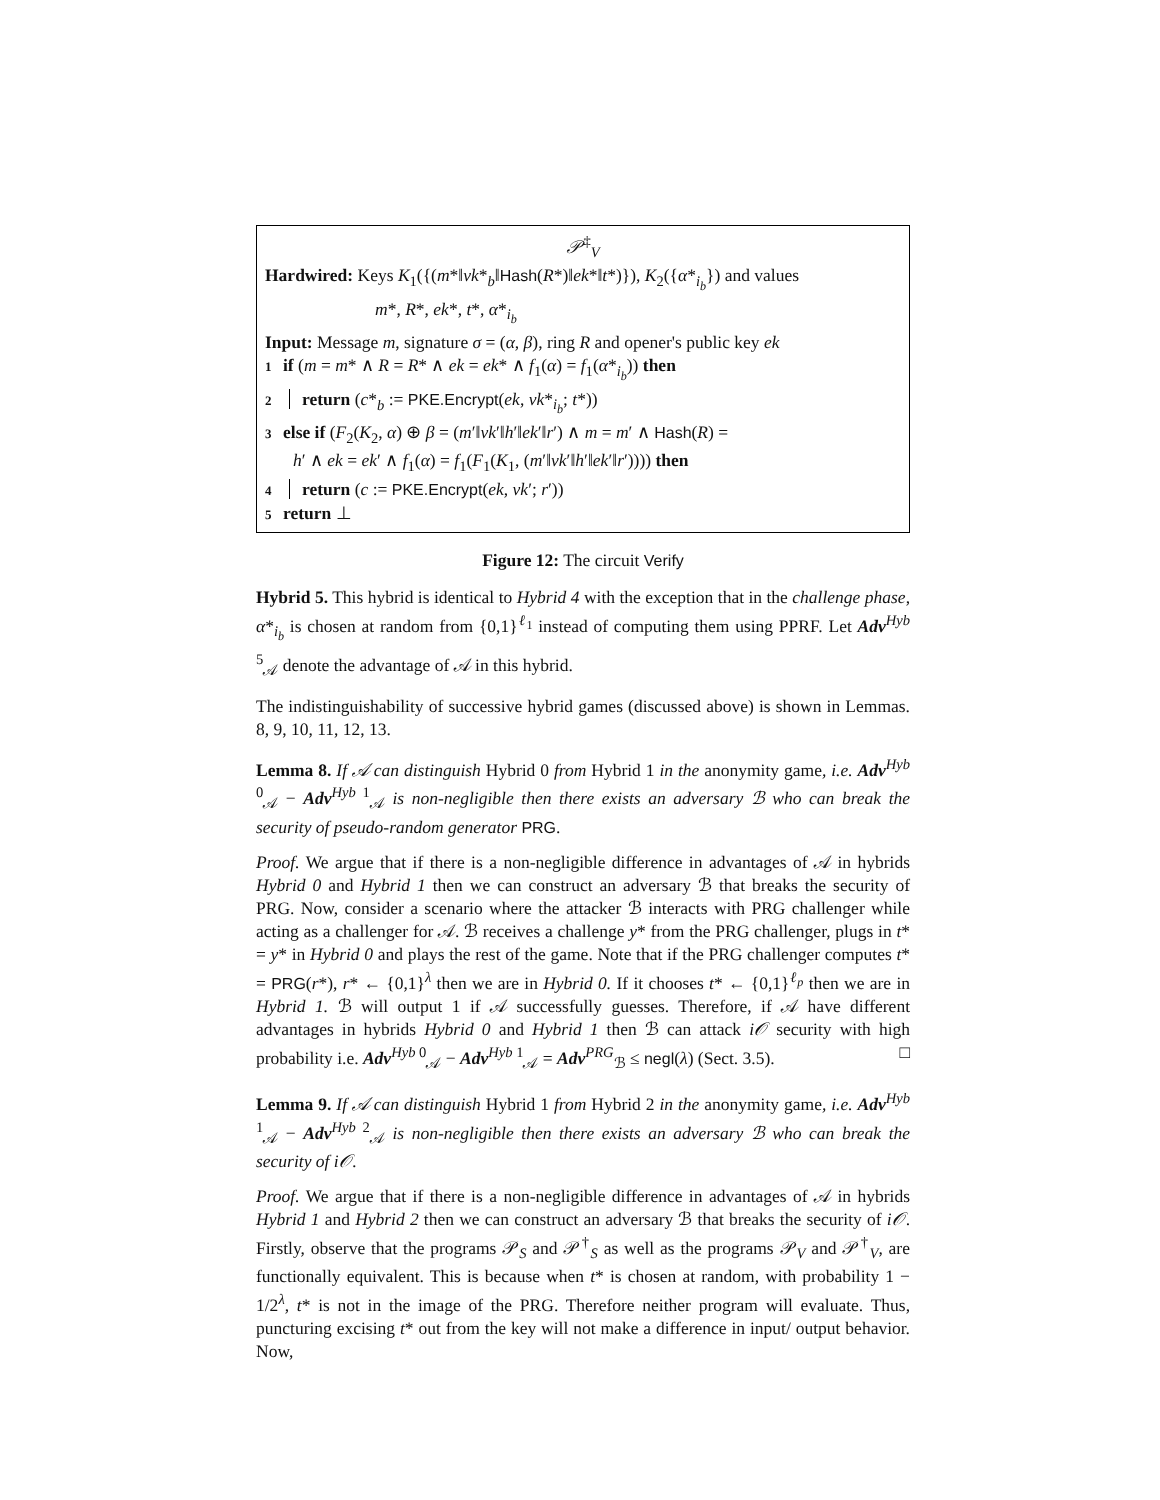𝒫<sup>‡</sup><sub>V</sub>
Hardwired: Keys K<sub>1</sub>({(m*‖vk*<sub>b</sub>‖Hash(R*)‖ek*‖t*)}), K<sub>2</sub>({α*<sub>i<sub>b</sub></sub>}) and values
m*, R*, ek*, t*, α*<sub>i<sub>b</sub></sub>
Input: Message m, signature σ = (α, β), ring R and opener's public key ek
1 if (m = m* ∧ R = R* ∧ ek = ek* ∧ f<sub>1</sub>(α) = f<sub>1</sub>(α*<sub>i<sub>b</sub></sub>)) then
2 return (c*<sub>b</sub> := PKE.Encrypt(ek, vk*<sub>i<sub>b</sub></sub>; t*))
3 else if (F<sub>2</sub>(K<sub>2</sub>, α) ⊕ β = (m′‖vk′‖h′‖ek′‖r′) ∧ m = m′ ∧ Hash(R) =
h′ ∧ ek = ek′ ∧ f<sub>1</sub>(α) = f<sub>1</sub>(F<sub>1</sub>(K<sub>1</sub>, (m′‖vk′‖h′‖ek′‖r′)))) then
4 return (c := PKE.Encrypt(ek, vk′; r′))
5 return ⊥
Figure 12: The circuit Verify
Hybrid 5. This hybrid is identical to Hybrid 4 with the exception that in the challenge phase, α*<sub>i<sub>b</sub></sub> is chosen at random from {0,1}<sup>ℓ<sub>1</sub></sup> instead of computing them using PPRF. Let Adv<sup>Hyb 5</sup><sub>𝒜</sub> denote the advantage of 𝒜 in this hybrid.
The indistinguishability of successive hybrid games (discussed above) is shown in Lemmas. 8, 9, 10, 11, 12, 13.
Lemma 8. If 𝒜 can distinguish Hybrid 0 from Hybrid 1 in the anonymity game, i.e. Adv<sup>Hyb 0</sup><sub>𝒜</sub> − Adv<sup>Hyb 1</sup><sub>𝒜</sub> is non-negligible then there exists an adversary ℬ who can break the security of pseudo-random generator PRG.
Proof. We argue that if there is a non-negligible difference in advantages of 𝒜 in hybrids Hybrid 0 and Hybrid 1 then we can construct an adversary ℬ that breaks the security of PRG. Now, consider a scenario where the attacker ℬ interacts with PRG challenger while acting as a challenger for 𝒜. ℬ receives a challenge y* from the PRG challenger, plugs in t* = y* in Hybrid 0 and plays the rest of the game. Note that if the PRG challenger computes t* = PRG(r*), r* ← {0,1}<sup>λ</sup> then we are in Hybrid 0. If it chooses t* ← {0,1}<sup>ℓ<sub>p</sub></sup> then we are in Hybrid 1. ℬ will output 1 if 𝒜 successfully guesses. Therefore, if 𝒜 have different advantages in hybrids Hybrid 0 and Hybrid 1 then ℬ can attack i𝒪 security with high probability i.e. Adv<sup>Hyb 0</sup><sub>𝒜</sub> − Adv<sup>Hyb 1</sup><sub>𝒜</sub> = Adv<sup>PRG</sup><sub>ℬ</sub> ≤ negl(λ) (Sect. 3.5). □
Lemma 9. If 𝒜 can distinguish Hybrid 1 from Hybrid 2 in the anonymity game, i.e. Adv<sup>Hyb 1</sup><sub>𝒜</sub> − Adv<sup>Hyb 2</sup><sub>𝒜</sub> is non-negligible then there exists an adversary ℬ who can break the security of i𝒪.
Proof. We argue that if there is a non-negligible difference in advantages of 𝒜 in hybrids Hybrid 1 and Hybrid 2 then we can construct an adversary ℬ that breaks the security of i𝒪. Firstly, observe that the programs 𝒫<sub>S</sub> and 𝒫<sup>†</sup><sub>S</sub> as well as the programs 𝒫<sub>V</sub> and 𝒫<sup>†</sup><sub>V</sub>, are functionally equivalent. This is because when t* is chosen at random, with probability 1 − 1/2<sup>λ</sup>, t* is not in the image of the PRG. Therefore neither program will evaluate. Thus, puncturing excising t* out from the key will not make a difference in input/ output behavior. Now,